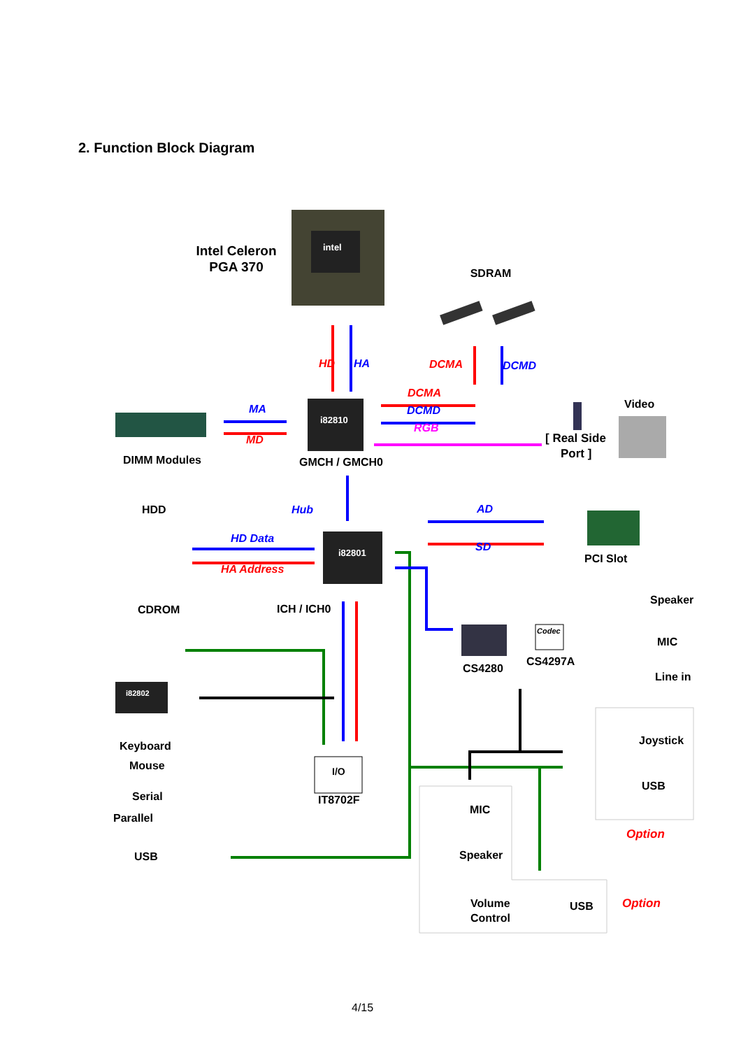2. Function Block Diagram
intel
Intel Celeron
PGA 370
SDRAM
i82810
i82801
I/O
Codec
i82802
HD
HA
DCMA
DCMD
DCMA
DCMD
RGB
MA
MD
Hub
HD Data
HA Address
AD
SD
Option
Option
Video
[ Real Side
Port ]
DIMM Modules
GMCH / GMCH0
HDD
PCI Slot
CDROM
ICH / ICH0
Speaker
MIC
Line in
CS4280
CS4297A
Keyboard
Mouse
Serial
Parallel
USB
IT8702F
Joystick
USB
MIC
Speaker
Volume
Control
USB
4/15